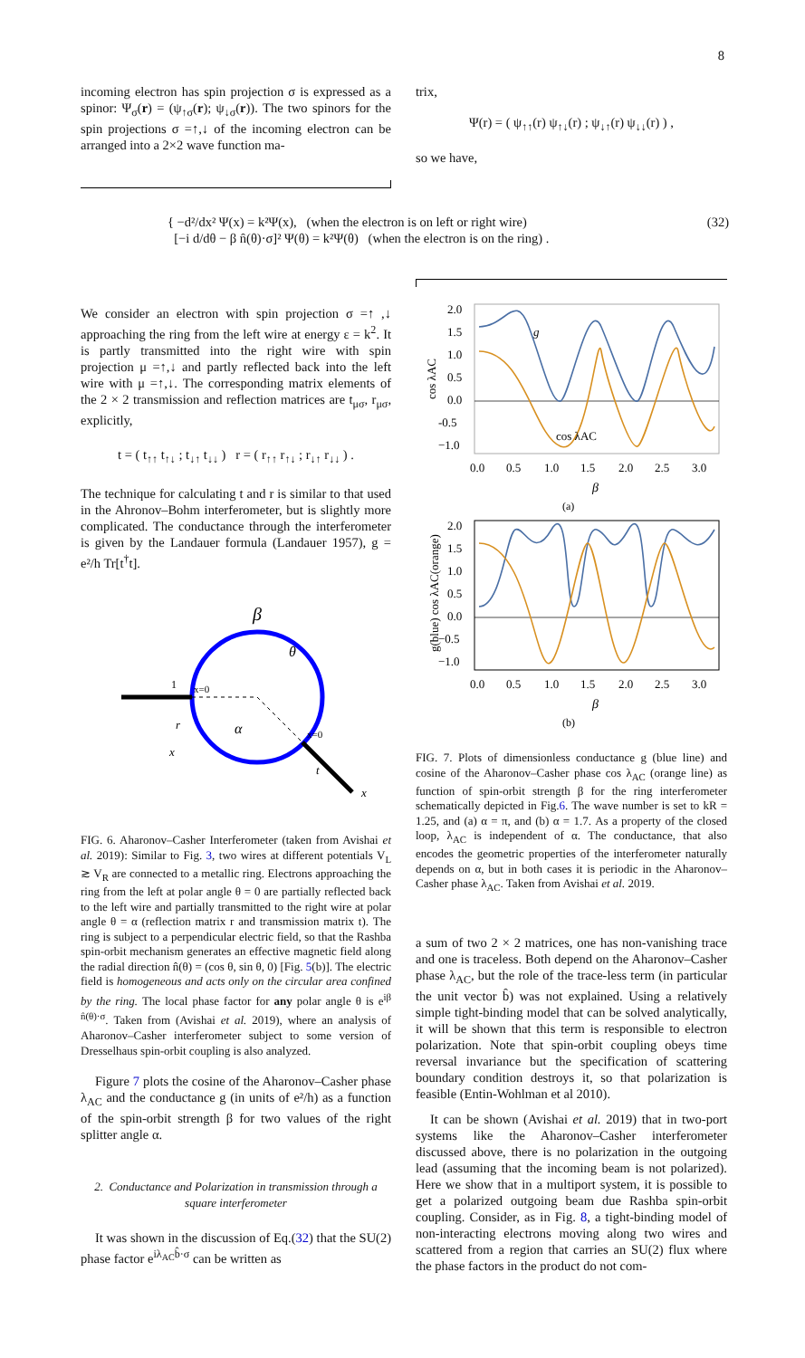8
incoming electron has spin projection σ is expressed as a spinor: Ψ<sub>σ</sub>(r) = (ψ<sub>↑σ</sub>(r); ψ<sub>↓σ</sub>(r)). The two spinors for the spin projections σ =↑,↓ of the incoming electron can be arranged into a 2×2 wave function ma-
trix,
Ψ(r) = ( ψ<sub>↑↑</sub>(r) ψ<sub>↑↓</sub>(r) ; ψ<sub>↓↑</sub>(r) ψ<sub>↓↓</sub>(r) ) ,
so we have,
{ −d²/dx² Ψ(x) = k²Ψ(x), (when the electron is on left or right wire) (32)
[−i d/dθ − β n̂(θ)·σ]² Ψ(θ) = k²Ψ(θ) (when the electron is on the ring) .
We consider an electron with spin projection σ =↑ ,↓ approaching the ring from the left wire at energy ε = k<sup>2</sup>. It is partly transmitted into the right wire with spin projection μ =↑,↓ and partly reflected back into the left wire with μ =↑,↓. The corresponding matrix elements of the 2 × 2 transmission and reflection matrices are t<sub>μσ</sub>, r<sub>μσ</sub>, explicitly,
t = ( t<sub>↑↑</sub> t<sub>↑↓</sub> ; t<sub>↓↑</sub> t<sub>↓↓</sub> ) r = ( r<sub>↑↑</sub> r<sub>↑↓</sub> ; r<sub>↓↑</sub> r<sub>↓↓</sub> ) .
The technique for calculating t and r is similar to that used in the Ahronov–Bohm interferometer, but is slightly more complicated. The conductance through the interferometer is given by the Landauer formula (Landauer 1957), g = e²/h Tr[t<sup>†</sup>t].
β
θ
α
1
x=0
x=0
r
x
t
x
FIG. 6. Aharonov–Casher Interferometer (taken from Avishai et al. 2019): Similar to Fig. 3, two wires at different potentials V<sub>L</sub> ≳ V<sub>R</sub> are connected to a metallic ring. Electrons approaching the ring from the left at polar angle θ = 0 are partially reflected back to the left wire and partially transmitted to the right wire at polar angle θ = α (reflection matrix r and transmission matrix t). The ring is subject to a perpendicular electric field, so that the Rashba spin-orbit mechanism generates an effective magnetic field along the radial direction n̂(θ) = (cos θ, sin θ, 0) [Fig. 5(b)]. The electric field is homogeneous and acts only on the circular area confined by the ring. The local phase factor for any polar angle θ is e<sup>iβ n̂(θ)·σ</sup>. Taken from (Avishai et al. 2019), where an analysis of Aharonov–Casher interferometer subject to some version of Dresselhaus spin-orbit coupling is also analyzed.
Figure 7 plots the cosine of the Aharonov–Casher phase λ<sub>AC</sub> and the conductance g (in units of e²/h) as a function of the spin-orbit strength β for two values of the right splitter angle α.
2. Conductance and Polarization in transmission through a square interferometer
It was shown in the discussion of Eq.(32) that the SU(2) phase factor e<sup>iλ<sub>AC</sub>b̂·σ</sup> can be written as
cos λAC
g
cos λAC
2.0
1.5
1.0
0.5
0.0
-0.5
−1.0
0.0
0.5
1.0
1.5
2.0
2.5
3.0
β
(a)
g(blue) cos λAC(orange)
2.0
1.5
1.0
0.5
0.0
−0.5
−1.0
0.0
0.5
1.0
1.5
2.0
2.5
3.0
β
(b)
FIG. 7. Plots of dimensionless conductance g (blue line) and cosine of the Aharonov–Casher phase cos λ<sub>AC</sub> (orange line) as function of spin-orbit strength β for the ring interferometer schematically depicted in Fig.6. The wave number is set to kR = 1.25, and (a) α = π, and (b) α = 1.7. As a property of the closed loop, λ<sub>AC</sub> is independent of α. The conductance, that also encodes the geometric properties of the interferometer naturally depends on α, but in both cases it is periodic in the Aharonov–Casher phase λ<sub>AC</sub>. Taken from Avishai et al. 2019.
a sum of two 2 × 2 matrices, one has non-vanishing trace and one is traceless. Both depend on the Aharonov–Casher phase λ<sub>AC</sub>, but the role of the trace-less term (in particular the unit vector b̂) was not explained. Using a relatively simple tight-binding model that can be solved analytically, it will be shown that this term is responsible to electron polarization. Note that spin-orbit coupling obeys time reversal invariance but the specification of scattering boundary condition destroys it, so that polarization is feasible (Entin-Wohlman et al 2010).
It can be shown (Avishai et al. 2019) that in two-port systems like the Aharonov–Casher interferometer discussed above, there is no polarization in the outgoing lead (assuming that the incoming beam is not polarized). Here we show that in a multiport system, it is possible to get a polarized outgoing beam due Rashba spin-orbit coupling. Consider, as in Fig. 8, a tight-binding model of non-interacting electrons moving along two wires and scattered from a region that carries an SU(2) flux where the phase factors in the product do not com-